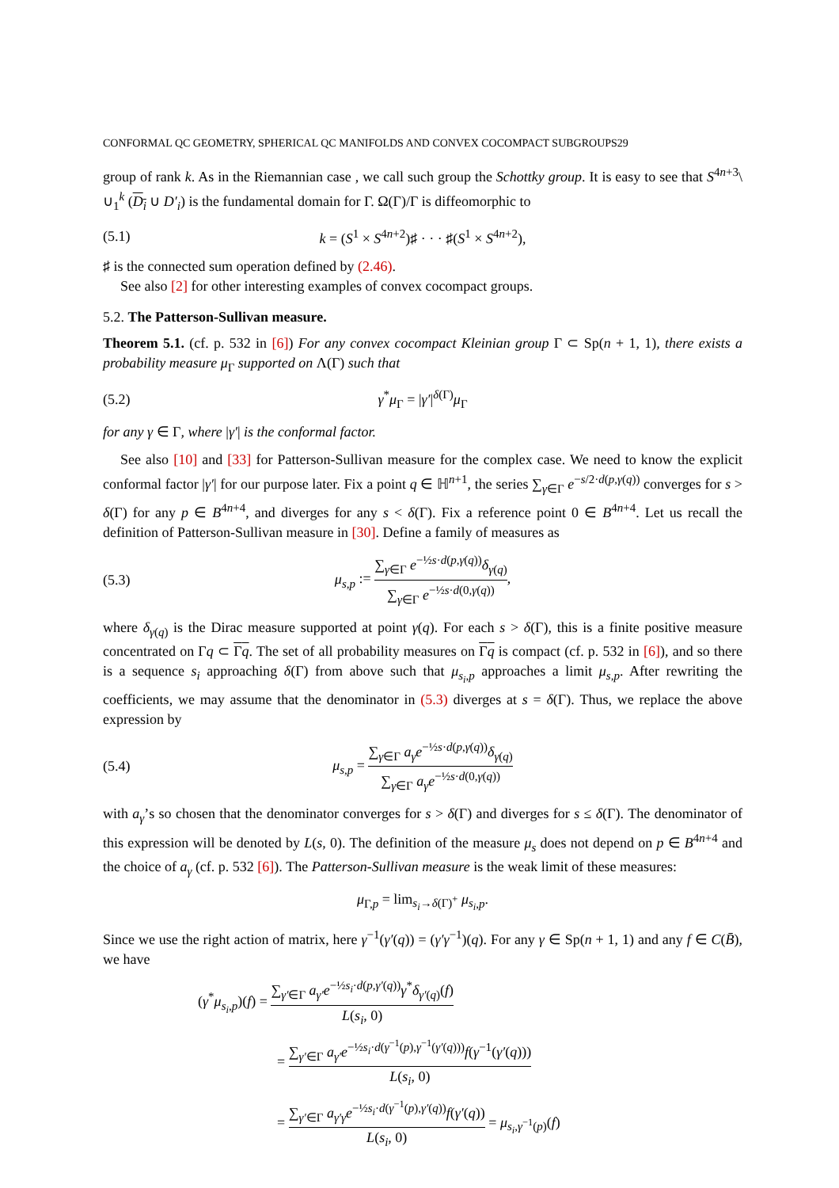CONFORMAL QC GEOMETRY, SPHERICAL QC MANIFOLDS AND CONVEX COCOMPACT SUBGROUPS29
group of rank k. As in the Riemannian case , we call such group the Schottky group. It is easy to see that S<sup>4n+3</sup>\ ∪<sub>1</sub><sup>k</sup> (D<sub>i</sub> ∪ D′<sub>i</sub>) is the fundamental domain for Γ. Ω(Γ)/Γ is diffeomorphic to
(5.1) k = (S<sup>1</sup> × S<sup>4n+2</sup>)♯ · · · ♯(S<sup>1</sup> × S<sup>4n+2</sup>),
♯ is the connected sum operation defined by (2.46).
See also [2] for other interesting examples of convex cocompact groups.
5.2. The Patterson-Sullivan measure.
Theorem 5.1. (cf. p. 532 in [6]) For any convex cocompact Kleinian group Γ ⊂ Sp(n + 1, 1), there exists a probability measure μ<sub>Γ</sub> supported on Λ(Γ) such that
(5.2) γ<sup>*</sup>μ<sub>Γ</sub> = |γ′|<sup>δ(Γ)</sup>μ<sub>Γ</sub>
for any γ ∈ Γ, where |γ′| is the conformal factor.
See also [10] and [33] for Patterson-Sullivan measure for the complex case. We need to know the explicit conformal factor |γ′| for our purpose later. Fix a point q ∈ ℍ<sup>n+1</sup>, the series ∑<sub>γ∈Γ</sub> e<sup>−s/2·d(p,γ(q))</sup> converges for s > δ(Γ) for any p ∈ B<sup>4n+4</sup>, and diverges for any s < δ(Γ). Fix a reference point 0 ∈ B<sup>4n+4</sup>. Let us recall the definition of Patterson-Sullivan measure in [30]. Define a family of measures as
(5.3) μ<sub>s,p</sub> := ∑<sub>γ∈Γ</sub> e<sup>−½s·d(p,γ(q))</sup>δ<sub>γ(q)</sub> ∑<sub>γ∈Γ</sub> e<sup>−½s·d(0,γ(q))</sup>,
where δ<sub>γ(q)</sub> is the Dirac measure supported at point γ(q). For each s > δ(Γ), this is a finite positive measure concentrated on Γq ⊂ Γq. The set of all probability measures on Γq is compact (cf. p. 532 in [6]), and so there is a sequence s<sub>i</sub> approaching δ(Γ) from above such that μ<sub>s<sub>i</sub>,p</sub> approaches a limit μ<sub>s,p</sub>. After rewriting the coefficients, we may assume that the denominator in (5.3) diverges at s = δ(Γ). Thus, we replace the above expression by
(5.4) μ<sub>s,p</sub> = ∑<sub>γ∈Γ</sub> a<sub>γ</sub>e<sup>−½s·d(p,γ(q))</sup>δ<sub>γ(q)</sub> ∑<sub>γ∈Γ</sub> a<sub>γ</sub>e<sup>−½s·d(0,γ(q))</sup>
with a<sub>γ</sub>’s so chosen that the denominator converges for s > δ(Γ) and diverges for s ≤ δ(Γ). The denominator of this expression will be denoted by L(s, 0). The definition of the measure μ<sub>s</sub> does not depend on p ∈ B<sup>4n+4</sup> and the choice of a<sub>γ</sub> (cf. p. 532 [6]). The Patterson-Sullivan measure is the weak limit of these measures:
μ<sub>Γ,p</sub> = lim<sub>s<sub>i</sub>→δ(Γ)<sup>+</sup></sub> μ<sub>s<sub>i</sub>,p</sub>.
Since we use the right action of matrix, here γ<sup>−1</sup>(γ′(q)) = (γ′γ<sup>−1</sup>)(q). For any γ ∈ Sp(n + 1, 1) and any f ∈ C(B̄), we have
(γ<sup>*</sup>μ<sub>s<sub>i</sub>,p</sub>)(f) = ∑<sub>γ′∈Γ</sub> a<sub>γ′</sub>e<sup>−½s<sub>i</sub>·d(p,γ′(q))</sup>γ<sup>*</sup>δ<sub>γ′(q)</sub>(f) L(s<sub>i</sub>, 0)
= ∑<sub>γ′∈Γ</sub> a<sub>γ′</sub>e<sup>−½s<sub>i</sub>·d(γ<sup>−1</sup>(p),γ<sup>−1</sup>(γ′(q)))</sup>f(γ<sup>−1</sup>(γ′(q))) L(s<sub>i</sub>, 0)
= ∑<sub>γ′∈Γ</sub> a<sub>γ′γ</sub>e<sup>−½s<sub>i</sub>·d(γ<sup>−1</sup>(p),γ′(q))</sup>f(γ′(q)) L(s<sub>i</sub>, 0) = μ<sub>s<sub>i</sub>,γ<sup>−1</sup>(p)</sub>(f)